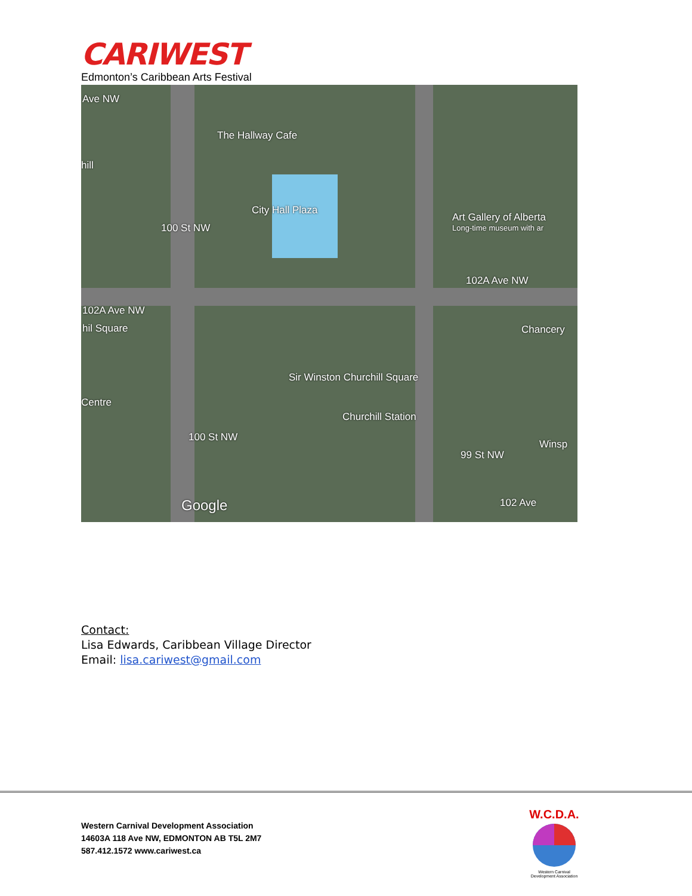CARIWEST
Edmonton’s Caribbean Arts Festival
Ave NW
The Hallway Cafe
hill
City Hall Plaza
Art Gallery of Alberta
Long-time museum with ar
100 St NW
102A Ave NW
102A Ave NW
hil Square Chancery
Sir Winston Churchill Square
Centre
Churchill Station
Winsp
100 St NW
99 St NW
Google 102 Ave
Contact:
Lisa Edwards, Caribbean Village Director
Email: lisa.cariwest@gmail.com
Western Carnival Development Association
14603A 118 Ave NW, EDMONTON AB T5L 2M7
587.412.1572 www.cariwest.ca
W.C.D.A.
Western Carnival
Development Association